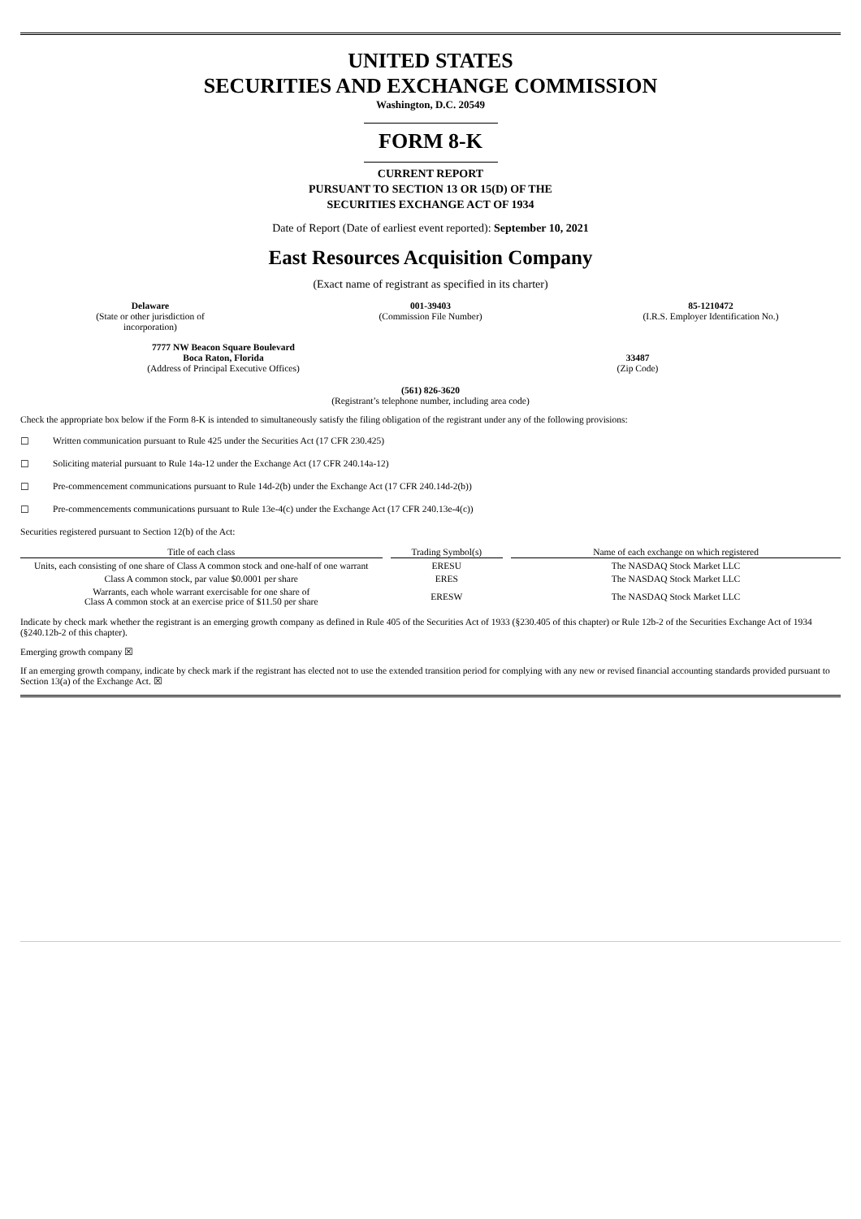UNITED STATES
SECURITIES AND EXCHANGE COMMISSION
Washington, D.C. 20549
FORM 8-K
CURRENT REPORT
PURSUANT TO SECTION 13 OR 15(D) OF THE
SECURITIES EXCHANGE ACT OF 1934
Date of Report (Date of earliest event reported): September 10, 2021
East Resources Acquisition Company
(Exact name of registrant as specified in its charter)
Delaware
(State or other jurisdiction of
incorporation)
001-39403
(Commission File Number)
85-1210472
(I.R.S. Employer Identification No.)
7777 NW Beacon Square Boulevard
Boca Raton, Florida
(Address of Principal Executive Offices)
33487
(Zip Code)
(561) 826-3620
(Registrant’s telephone number, including area code)
Check the appropriate box below if the Form 8-K is intended to simultaneously satisfy the filing obligation of the registrant under any of the following provisions:
☐ Written communication pursuant to Rule 425 under the Securities Act (17 CFR 230.425)
☐ Soliciting material pursuant to Rule 14a-12 under the Exchange Act (17 CFR 240.14a-12)
☐ Pre-commencement communications pursuant to Rule 14d-2(b) under the Exchange Act (17 CFR 240.14d-2(b))
☐ Pre-commencements communications pursuant to Rule 13e-4(c) under the Exchange Act (17 CFR 240.13e-4(c))
Securities registered pursuant to Section 12(b) of the Act:
| Title of each class | Trading Symbol(s) | Name of each exchange on which registered |
| --- | --- | --- |
| Units, each consisting of one share of Class A common stock and one-half of one warrant | ERESU | The NASDAQ Stock Market LLC |
| Class A common stock, par value $0.0001 per share | ERES | The NASDAQ Stock Market LLC |
| Warrants, each whole warrant exercisable for one share of Class A common stock at an exercise price of $11.50 per share | ERESW | The NASDAQ Stock Market LLC |
Indicate by check mark whether the registrant is an emerging growth company as defined in Rule 405 of the Securities Act of 1933 (§230.405 of this chapter) or Rule 12b-2 of the Securities Exchange Act of 1934 (§240.12b-2 of this chapter).
Emerging growth company ☒
If an emerging growth company, indicate by check mark if the registrant has elected not to use the extended transition period for complying with any new or revised financial accounting standards provided pursuant to Section 13(a) of the Exchange Act. ☒